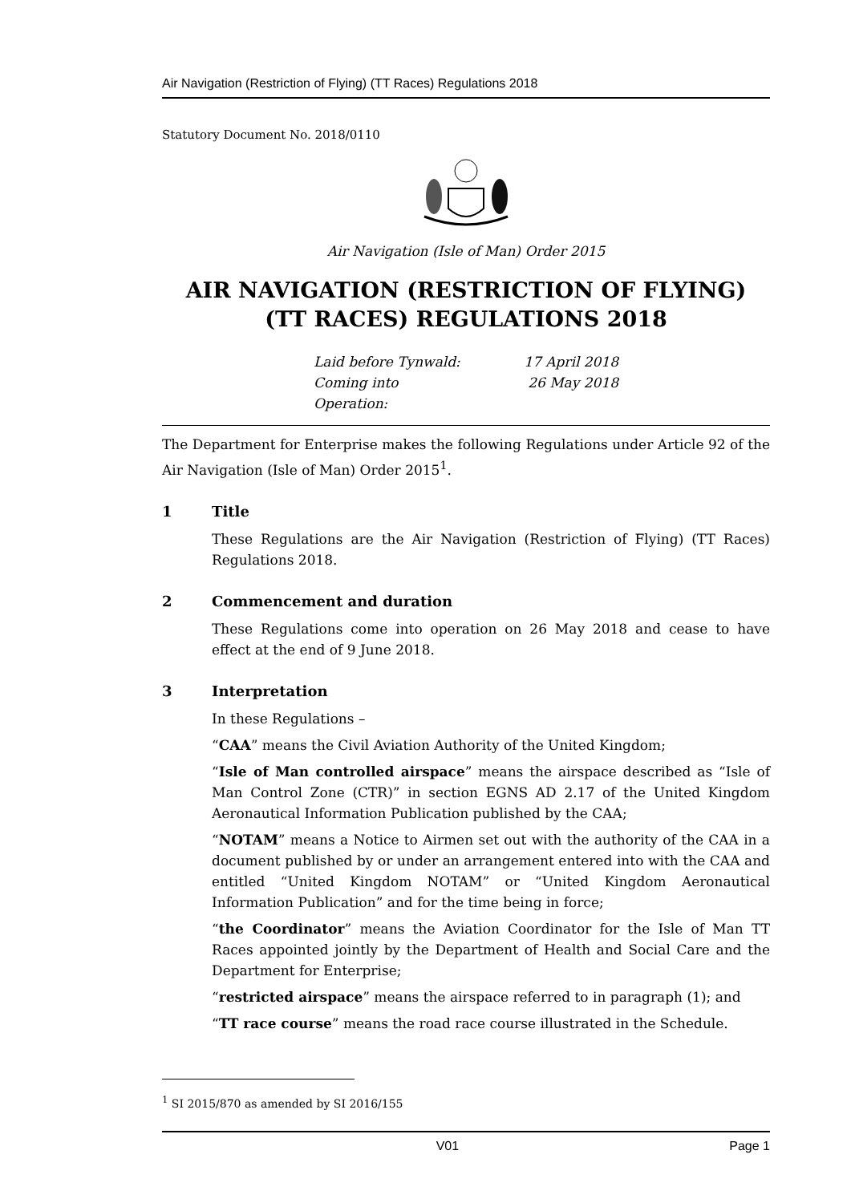Air Navigation (Restriction of Flying) (TT Races) Regulations 2018
Statutory Document No. 2018/0110
Air Navigation (Isle of Man) Order 2015
AIR NAVIGATION (RESTRICTION OF FLYING) (TT RACES) REGULATIONS 2018
Laid before Tynwald:
17 April 2018
Coming into Operation:
26 May 2018
The Department for Enterprise makes the following Regulations under Article 92 of the Air Navigation (Isle of Man) Order 2015<sup>1</sup>.
1 Title
These Regulations are the Air Navigation (Restriction of Flying) (TT Races) Regulations 2018.
2 Commencement and duration
These Regulations come into operation on 26 May 2018 and cease to have effect at the end of 9 June 2018.
3 Interpretation
In these Regulations –
“CAA” means the Civil Aviation Authority of the United Kingdom;
“Isle of Man controlled airspace” means the airspace described as “Isle of Man Control Zone (CTR)” in section EGNS AD 2.17 of the United Kingdom Aeronautical Information Publication published by the CAA;
“NOTAM” means a Notice to Airmen set out with the authority of the CAA in a document published by or under an arrangement entered into with the CAA and entitled “United Kingdom NOTAM” or “United Kingdom Aeronautical Information Publication” and for the time being in force;
“the Coordinator” means the Aviation Coordinator for the Isle of Man TT Races appointed jointly by the Department of Health and Social Care and the Department for Enterprise;
“restricted airspace” means the airspace referred to in paragraph (1); and
“TT race course” means the road race course illustrated in the Schedule.
<sup>1</sup> SI 2015/870 as amended by SI 2016/155
V01 Page 1